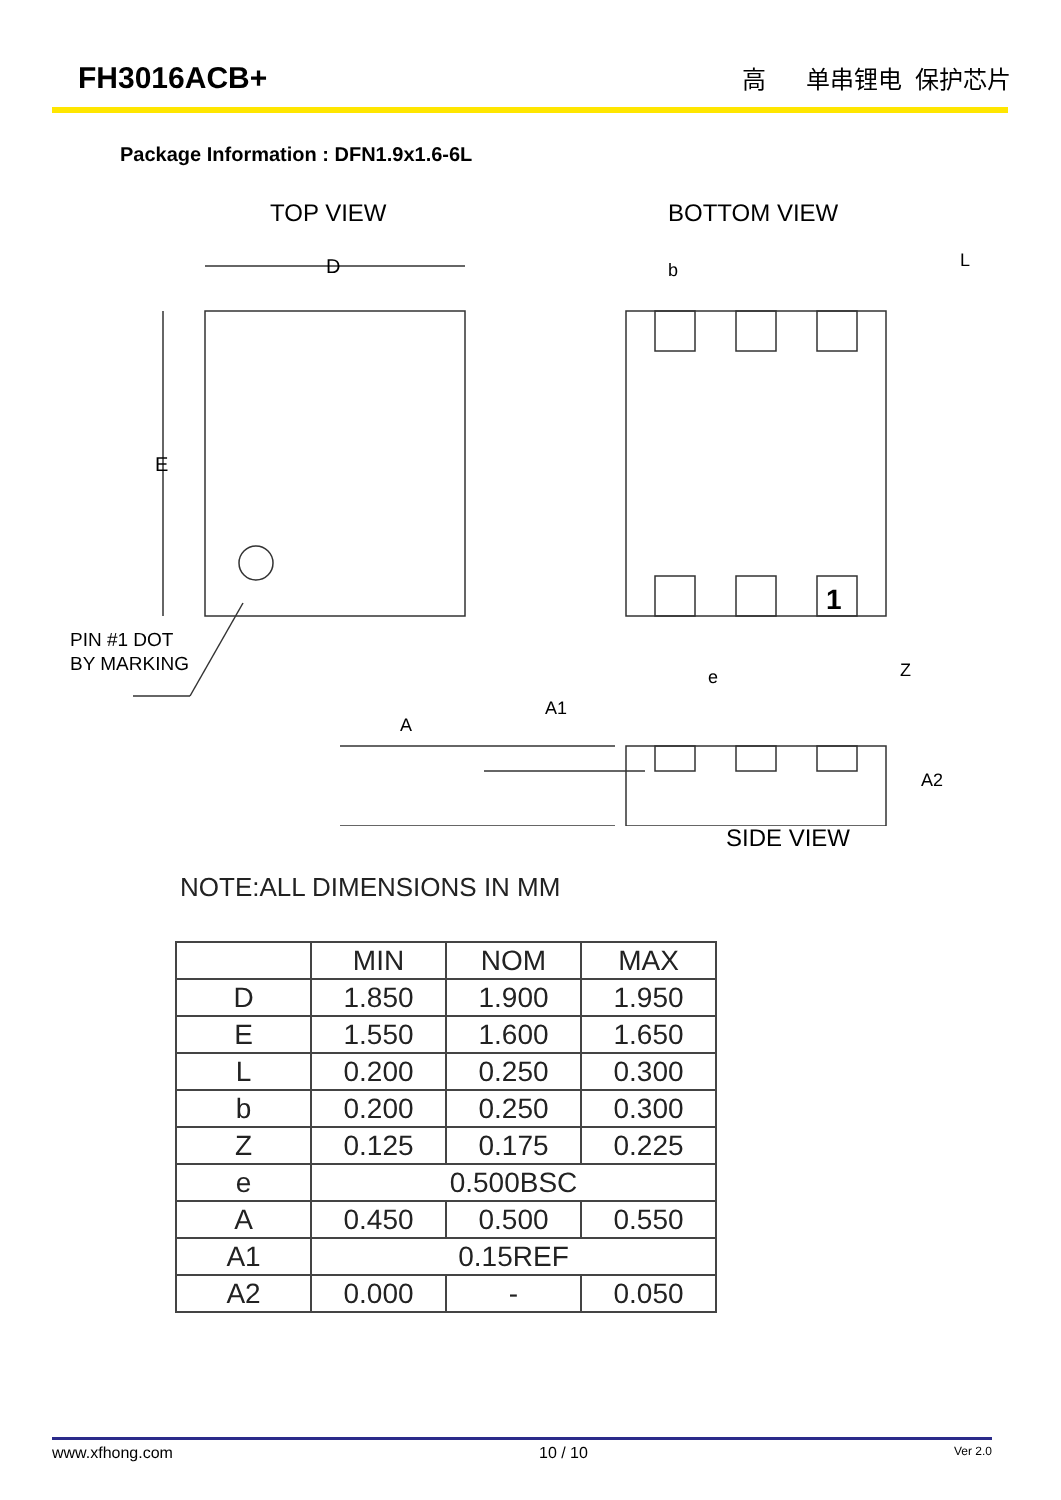FH3016ACB+ 高 单串锂电 保护芯片
Package Information : DFN1.9x1.6-6L
TOP VIEW
BOTTOM VIEW
D
E
PIN #1 DOT
BY MARKING
1
b
L
e
Z
A
A1
A2
SIDE VIEW
NOTE:ALL DIMENSIONS IN MM
| | MIN | NOM | MAX |
| --- | --- | --- | --- |
| D | 1.850 | 1.900 | 1.950 |
| E | 1.550 | 1.600 | 1.650 |
| L | 0.200 | 0.250 | 0.300 |
| b | 0.200 | 0.250 | 0.300 |
| Z | 0.125 | 0.175 | 0.225 |
| e | 0.500BSC | | |
| A | 0.450 | 0.500 | 0.550 |
| A1 | 0.15REF | | |
| A2 | 0.000 | - | 0.050 |
www.xfhong.com 10 / 10 Ver 2.0